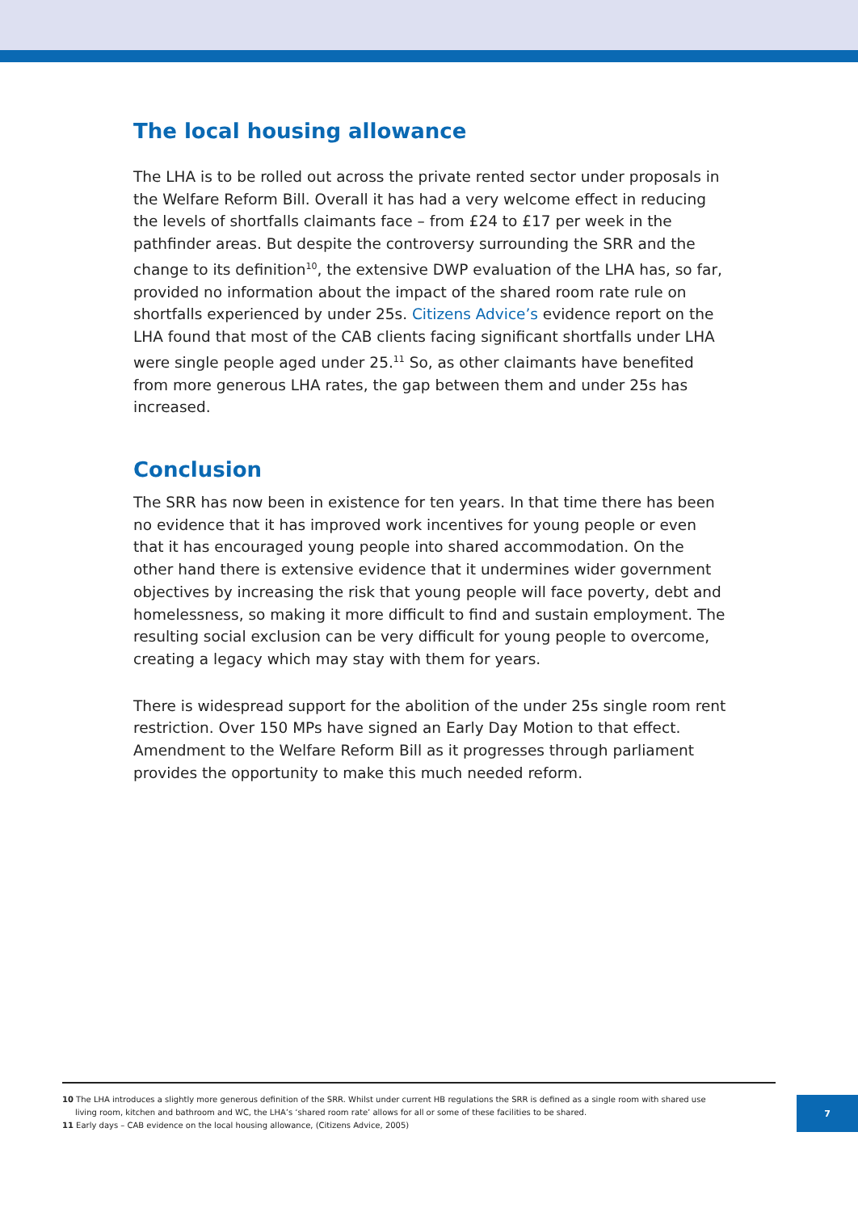The local housing allowance
The LHA is to be rolled out across the private rented sector under proposals in the Welfare Reform Bill. Overall it has had a very welcome effect in reducing the levels of shortfalls claimants face – from £24 to £17 per week in the pathfinder areas. But despite the controversy surrounding the SRR and the change to its definition<sup>10</sup>, the extensive DWP evaluation of the LHA has, so far, provided no information about the impact of the shared room rate rule on shortfalls experienced by under 25s. Citizens Advice’s evidence report on the LHA found that most of the CAB clients facing significant shortfalls under LHA were single people aged under 25.<sup>11</sup> So, as other claimants have benefited from more generous LHA rates, the gap between them and under 25s has increased.
Conclusion
The SRR has now been in existence for ten years. In that time there has been no evidence that it has improved work incentives for young people or even that it has encouraged young people into shared accommodation. On the other hand there is extensive evidence that it undermines wider government objectives by increasing the risk that young people will face poverty, debt and homelessness, so making it more difficult to find and sustain employment. The resulting social exclusion can be very difficult for young people to overcome, creating a legacy which may stay with them for years.
There is widespread support for the abolition of the under 25s single room rent restriction. Over 150 MPs have signed an Early Day Motion to that effect. Amendment to the Welfare Reform Bill as it progresses through parliament provides the opportunity to make this much needed reform.
10 The LHA introduces a slightly more generous definition of the SRR. Whilst under current HB regulations the SRR is defined as a single room with shared use
living room, kitchen and bathroom and WC, the LHA’s ‘shared room rate’ allows for all or some of these facilities to be shared.
11 Early days – CAB evidence on the local housing allowance, (Citizens Advice, 2005)
7